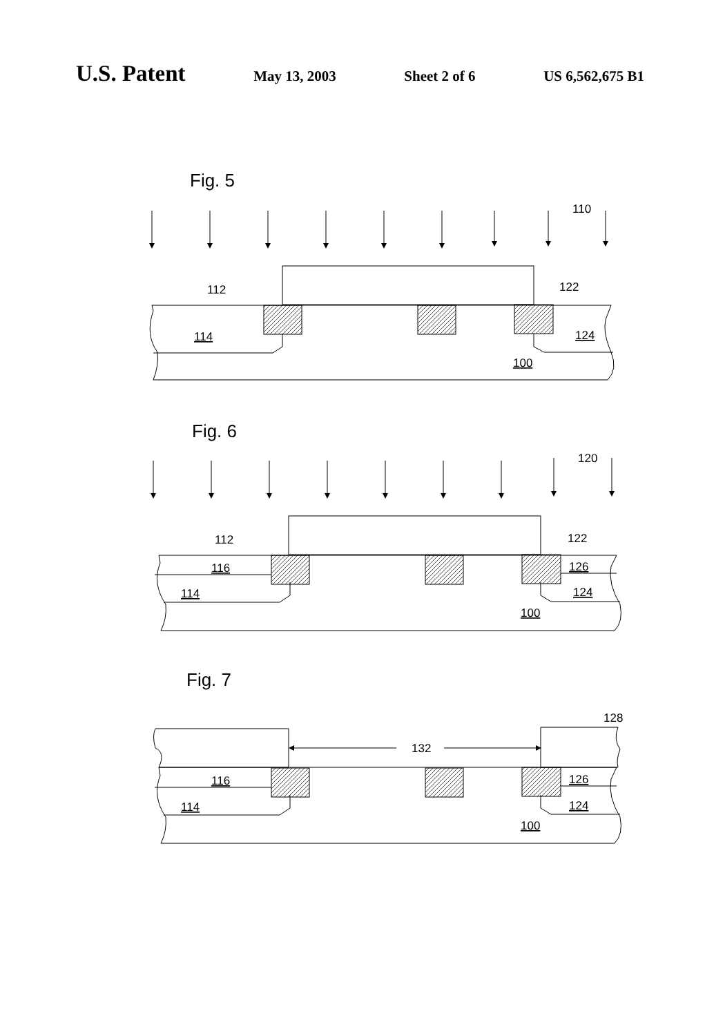U.S. Patent May 13, 2003 Sheet 2 of 6 US 6,562,675 B1
Fig. 5
110
112
122
114
124
100
Fig. 6
120
112
122
116
126
114
124
100
Fig. 7
128
132
116
126
114
124
100